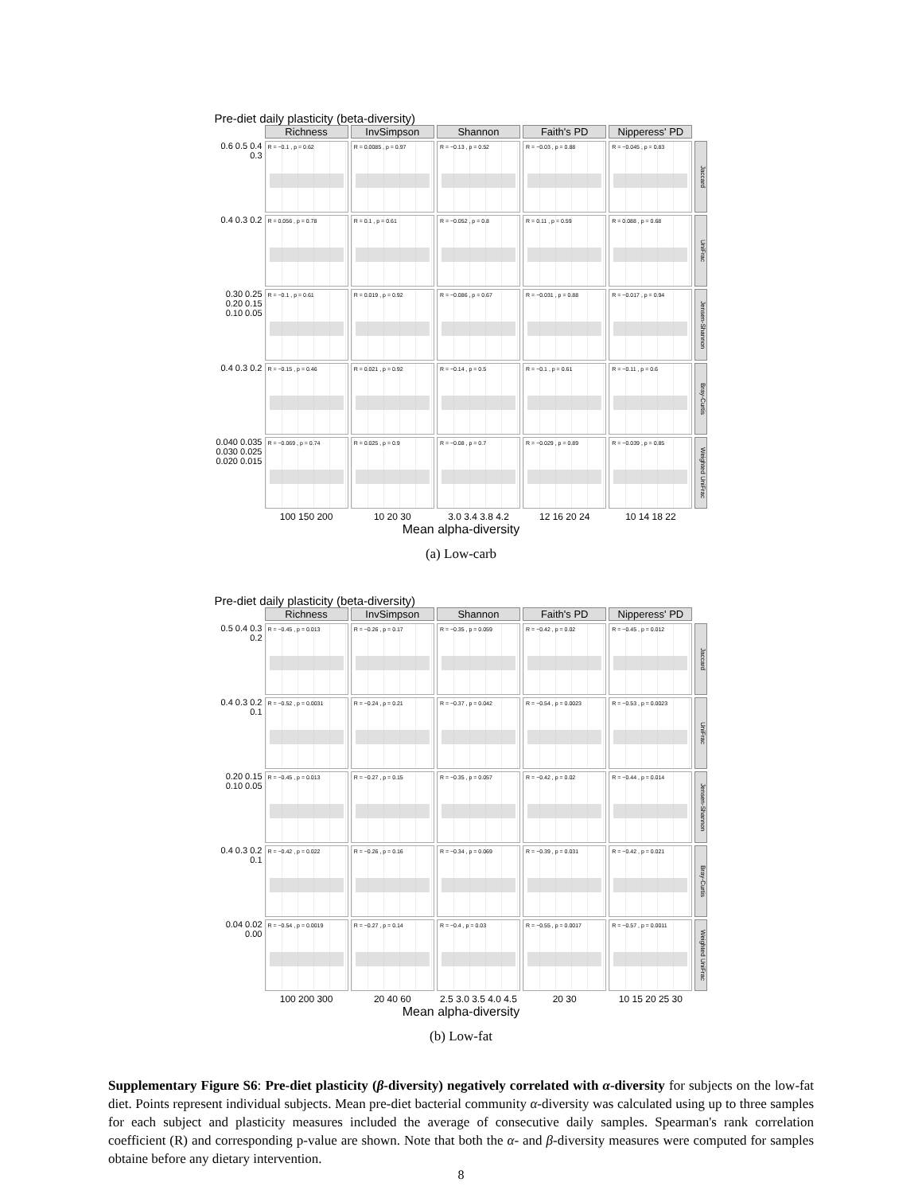Pre-diet daily plasticity (beta-diversity)
Richness
InvSimpson
Shannon
Faith's PD
Nipperess' PD
0.6 0.5 0.4 0.3
R = −0.1 , p = 0.62
R = 0.0085 , p = 0.97
R = −0.13 , p = 0.52
R = −0.03 , p = 0.88
R = −0.045 , p = 0.83
Jaccard
0.4 0.3 0.2
R = 0.056 , p = 0.78
R = 0.1 , p = 0.61
R = −0.052 , p = 0.8
R = 0.11 , p = 0.59
R = 0.088 , p = 0.68
UniFrac
0.30 0.25 0.20 0.15 0.10 0.05
R = −0.1 , p = 0.61
R = 0.019 , p = 0.92
R = −0.086 , p = 0.67
R = −0.031 , p = 0.88
R = −0.017 , p = 0.94
Jensen-Shannon
0.4 0.3 0.2
R = −0.15 , p = 0.46
R = 0.021 , p = 0.92
R = −0.14 , p = 0.5
R = −0.1 , p = 0.61
R = −0.11 , p = 0.6
Bray-Curtis
0.040 0.035 0.030 0.025 0.020 0.015
R = −0.069 , p = 0.74
R = 0.025 , p = 0.9
R = −0.08 , p = 0.7
R = −0.029 , p = 0.89
R = −0.039 , p = 0.85
Weighted UniFrac
100 150 200
10 20 30
3.0 3.4 3.8 4.2
12 16 20 24
10 14 18 22
Mean alpha-diversity
(a) Low-carb
Pre-diet daily plasticity (beta-diversity)
Richness
InvSimpson
Shannon
Faith's PD
Nipperess' PD
0.5 0.4 0.3 0.2
R = −0.45 , p = 0.013
R = −0.26 , p = 0.17
R = −0.35 , p = 0.059
R = −0.42 , p = 0.02
R = −0.45 , p = 0.012
Jaccard
0.4 0.3 0.2 0.1
R = −0.52 , p = 0.0031
R = −0.24 , p = 0.21
R = −0.37 , p = 0.042
R = −0.54 , p = 0.0023
R = −0.53 , p = 0.0023
UniFrac
0.20 0.15 0.10 0.05
R = −0.45 , p = 0.013
R = −0.27 , p = 0.15
R = −0.35 , p = 0.057
R = −0.42 , p = 0.02
R = −0.44 , p = 0.014
Jensen-Shannon
0.4 0.3 0.2 0.1
R = −0.42 , p = 0.022
R = −0.26 , p = 0.16
R = −0.34 , p = 0.069
R = −0.39 , p = 0.031
R = −0.42 , p = 0.021
Bray-Curtis
0.04 0.02 0.00
R = −0.54 , p = 0.0019
R = −0.27 , p = 0.14
R = −0.4 , p = 0.03
R = −0.55 , p = 0.0017
R = −0.57 , p = 0.0011
Weighted UniFrac
100 200 300
20 40 60
2.5 3.0 3.5 4.0 4.5
20 30
10 15 20 25 30
Mean alpha-diversity
(b) Low-fat
Supplementary Figure S6: Pre-diet plasticity (β-diversity) negatively correlated with α-diversity for subjects on the low-fat diet. Points represent individual subjects. Mean pre-diet bacterial community α-diversity was calculated using up to three samples for each subject and plasticity measures included the average of consecutive daily samples. Spearman's rank correlation coefficient (R) and corresponding p-value are shown. Note that both the α- and β-diversity measures were computed for samples obtaine before any dietary intervention.
8